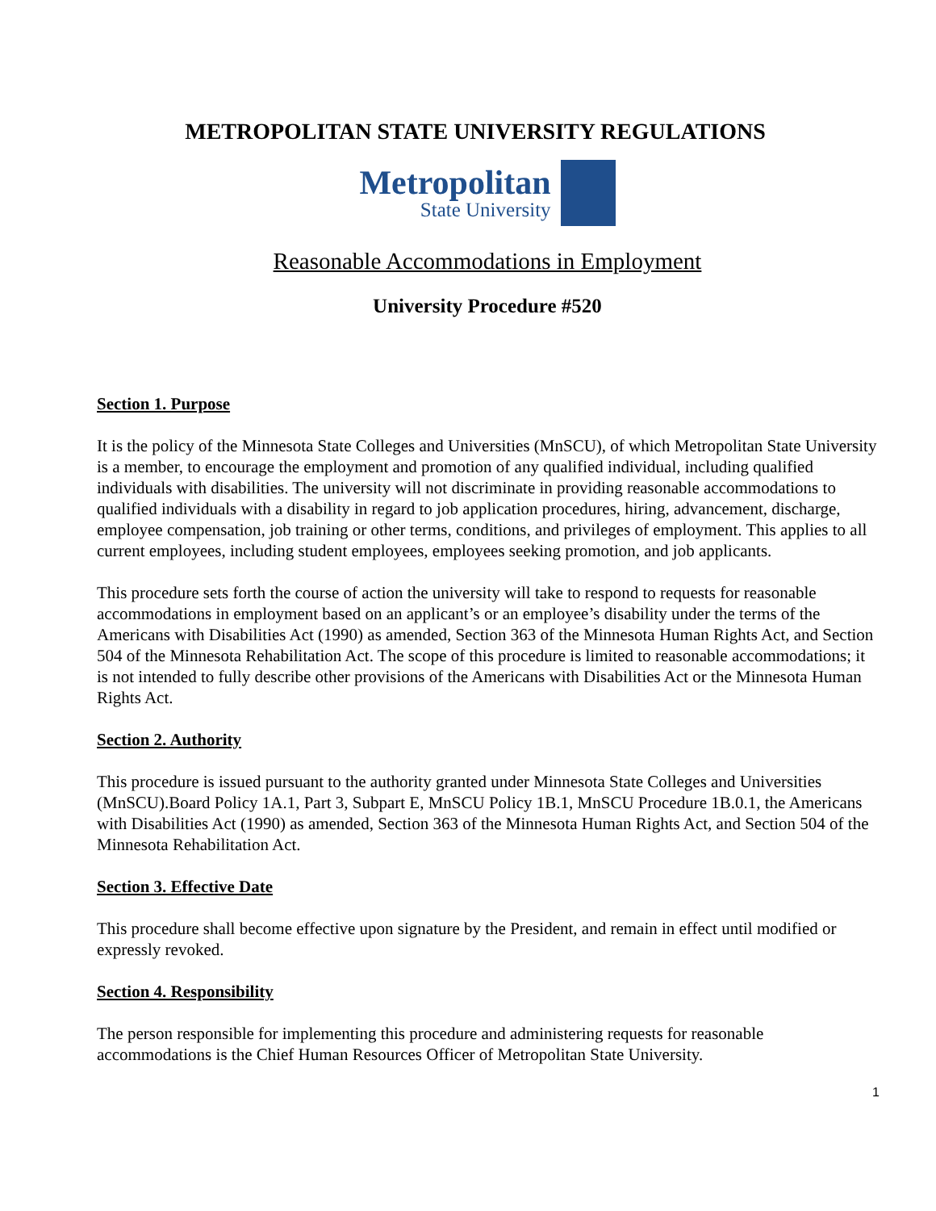METROPOLITAN STATE UNIVERSITY REGULATIONS
Metropolitan
State University
Reasonable Accommodations in Employment
University Procedure #520
Section 1. Purpose
It is the policy of the Minnesota State Colleges and Universities (MnSCU), of which Metropolitan State University is a member, to encourage the employment and promotion of any qualified individual, including qualified individuals with disabilities. The university will not discriminate in providing reasonable accommodations to qualified individuals with a disability in regard to job application procedures, hiring, advancement, discharge, employee compensation, job training or other terms, conditions, and privileges of employment. This applies to all current employees, including student employees, employees seeking promotion, and job applicants.
This procedure sets forth the course of action the university will take to respond to requests for reasonable accommodations in employment based on an applicant’s or an employee’s disability under the terms of the Americans with Disabilities Act (1990) as amended, Section 363 of the Minnesota Human Rights Act, and Section 504 of the Minnesota Rehabilitation Act. The scope of this procedure is limited to reasonable accommodations; it is not intended to fully describe other provisions of the Americans with Disabilities Act or the Minnesota Human Rights Act.
Section 2. Authority
This procedure is issued pursuant to the authority granted under Minnesota State Colleges and Universities (MnSCU).Board Policy 1A.1, Part 3, Subpart E, MnSCU Policy 1B.1, MnSCU Procedure 1B.0.1, the Americans with Disabilities Act (1990) as amended, Section 363 of the Minnesota Human Rights Act, and Section 504 of the Minnesota Rehabilitation Act.
Section 3. Effective Date
This procedure shall become effective upon signature by the President, and remain in effect until modified or expressly revoked.
Section 4. Responsibility
The person responsible for implementing this procedure and administering requests for reasonable accommodations is the Chief Human Resources Officer of Metropolitan State University.
1